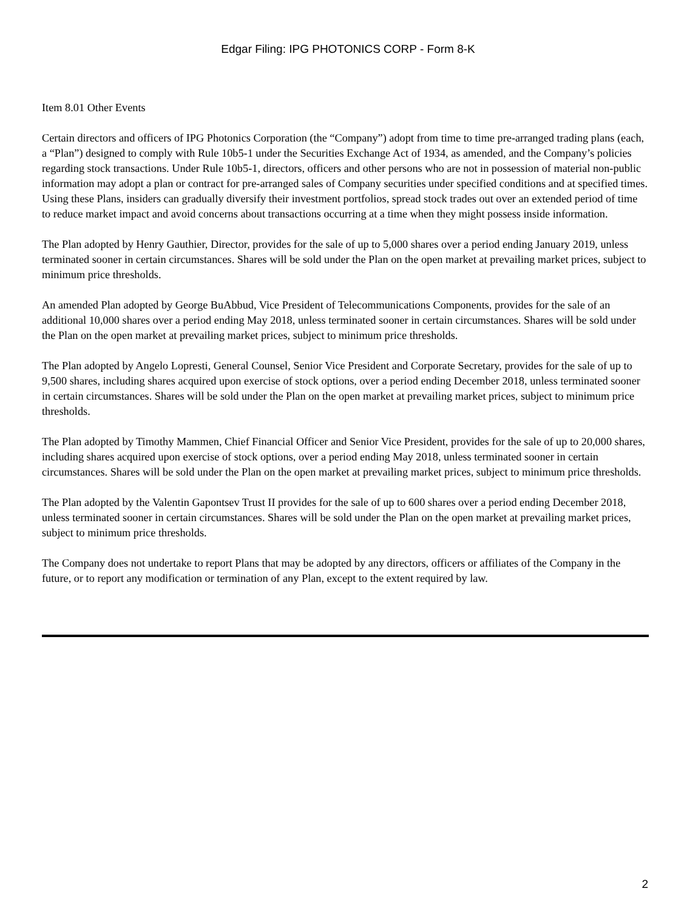Edgar Filing: IPG PHOTONICS CORP - Form 8-K
Item 8.01 Other Events
Certain directors and officers of IPG Photonics Corporation (the “Company”) adopt from time to time pre-arranged trading plans (each, a “Plan”) designed to comply with Rule 10b5-1 under the Securities Exchange Act of 1934, as amended, and the Company’s policies regarding stock transactions. Under Rule 10b5-1, directors, officers and other persons who are not in possession of material non-public information may adopt a plan or contract for pre-arranged sales of Company securities under specified conditions and at specified times. Using these Plans, insiders can gradually diversify their investment portfolios, spread stock trades out over an extended period of time to reduce market impact and avoid concerns about transactions occurring at a time when they might possess inside information.
The Plan adopted by Henry Gauthier, Director, provides for the sale of up to 5,000 shares over a period ending January 2019, unless terminated sooner in certain circumstances. Shares will be sold under the Plan on the open market at prevailing market prices, subject to minimum price thresholds.
An amended Plan adopted by George BuAbbud, Vice President of Telecommunications Components, provides for the sale of an additional 10,000 shares over a period ending May 2018, unless terminated sooner in certain circumstances. Shares will be sold under the Plan on the open market at prevailing market prices, subject to minimum price thresholds.
The Plan adopted by Angelo Lopresti, General Counsel, Senior Vice President and Corporate Secretary, provides for the sale of up to 9,500 shares, including shares acquired upon exercise of stock options, over a period ending December 2018, unless terminated sooner in certain circumstances. Shares will be sold under the Plan on the open market at prevailing market prices, subject to minimum price thresholds.
The Plan adopted by Timothy Mammen, Chief Financial Officer and Senior Vice President, provides for the sale of up to 20,000 shares, including shares acquired upon exercise of stock options, over a period ending May 2018, unless terminated sooner in certain circumstances. Shares will be sold under the Plan on the open market at prevailing market prices, subject to minimum price thresholds.
The Plan adopted by the Valentin Gapontsev Trust II provides for the sale of up to 600 shares over a period ending December 2018, unless terminated sooner in certain circumstances. Shares will be sold under the Plan on the open market at prevailing market prices, subject to minimum price thresholds.
The Company does not undertake to report Plans that may be adopted by any directors, officers or affiliates of the Company in the future, or to report any modification or termination of any Plan, except to the extent required by law.
2